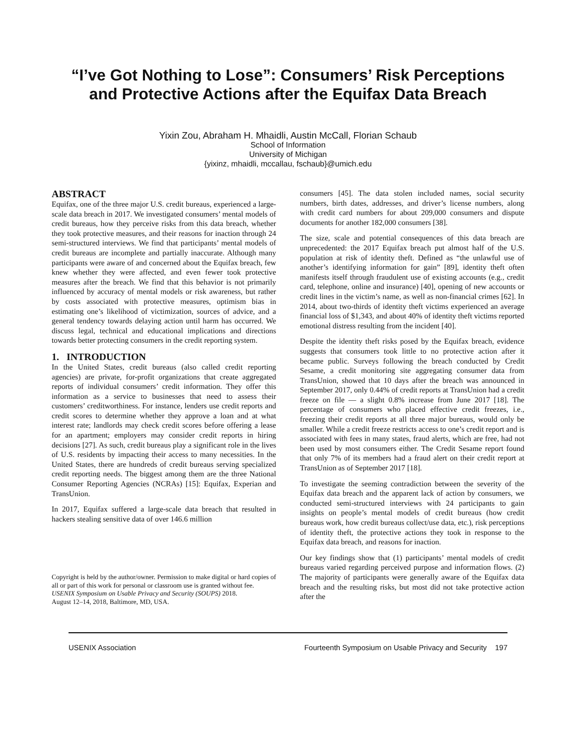“I’ve Got Nothing to Lose”: Consumers’ Risk Perceptions
and Protective Actions after the Equifax Data Breach
Yixin Zou, Abraham H. Mhaidli, Austin McCall, Florian Schaub
School of Information
University of Michigan
{yixinz, mhaidli, mccallau, fschaub}@umich.edu
ABSTRACT
Equifax, one of the three major U.S. credit bureaus, experienced a large-scale data breach in 2017. We investigated consumers’ mental models of credit bureaus, how they perceive risks from this data breach, whether they took protective measures, and their reasons for inaction through 24 semi-structured interviews. We find that participants’ mental models of credit bureaus are incomplete and partially inaccurate. Although many participants were aware of and concerned about the Equifax breach, few knew whether they were affected, and even fewer took protective measures after the breach. We find that this behavior is not primarily influenced by accuracy of mental models or risk awareness, but rather by costs associated with protective measures, optimism bias in estimating one’s likelihood of victimization, sources of advice, and a general tendency towards delaying action until harm has occurred. We discuss legal, technical and educational implications and directions towards better protecting consumers in the credit reporting system.
1. INTRODUCTION
In the United States, credit bureaus (also called credit reporting agencies) are private, for-profit organizations that create aggregated reports of individual consumers’ credit information. They offer this information as a service to businesses that need to assess their customers’ creditworthiness. For instance, lenders use credit reports and credit scores to determine whether they approve a loan and at what interest rate; landlords may check credit scores before offering a lease for an apartment; employers may consider credit reports in hiring decisions [27]. As such, credit bureaus play a significant role in the lives of U.S. residents by impacting their access to many necessities. In the United States, there are hundreds of credit bureaus serving specialized credit reporting needs. The biggest among them are the three National Consumer Reporting Agencies (NCRAs) [15]: Equifax, Experian and TransUnion.
In 2017, Equifax suffered a large-scale data breach that resulted in hackers stealing sensitive data of over 146.6 million
Copyright is held by the author/owner. Permission to make digital or hard copies of all or part of this work for personal or classroom use is granted without fee.
USENIX Symposium on Usable Privacy and Security (SOUPS) 2018.
August 12–14, 2018, Baltimore, MD, USA.
consumers [45]. The data stolen included names, social security numbers, birth dates, addresses, and driver’s license numbers, along with credit card numbers for about 209,000 consumers and dispute documents for another 182,000 consumers [38].
The size, scale and potential consequences of this data breach are unprecedented: the 2017 Equifax breach put almost half of the U.S. population at risk of identity theft. Defined as “the unlawful use of another’s identifying information for gain” [89], identity theft often manifests itself through fraudulent use of existing accounts (e.g., credit card, telephone, online and insurance) [40], opening of new accounts or credit lines in the victim’s name, as well as non-financial crimes [62]. In 2014, about two-thirds of identity theft victims experienced an average financial loss of $1,343, and about 40% of identity theft victims reported emotional distress resulting from the incident [40].
Despite the identity theft risks posed by the Equifax breach, evidence suggests that consumers took little to no protective action after it became public. Surveys following the breach conducted by Credit Sesame, a credit monitoring site aggregating consumer data from TransUnion, showed that 10 days after the breach was announced in September 2017, only 0.44% of credit reports at TransUnion had a credit freeze on file — a slight 0.8% increase from June 2017 [18]. The percentage of consumers who placed effective credit freezes, i.e., freezing their credit reports at all three major bureaus, would only be smaller. While a credit freeze restricts access to one’s credit report and is associated with fees in many states, fraud alerts, which are free, had not been used by most consumers either. The Credit Sesame report found that only 7% of its members had a fraud alert on their credit report at TransUnion as of September 2017 [18].
To investigate the seeming contradiction between the severity of the Equifax data breach and the apparent lack of action by consumers, we conducted semi-structured interviews with 24 participants to gain insights on people’s mental models of credit bureaus (how credit bureaus work, how credit bureaus collect/use data, etc.), risk perceptions of identity theft, the protective actions they took in response to the Equifax data breach, and reasons for inaction.
Our key findings show that (1) participants’ mental models of credit bureaus varied regarding perceived purpose and information flows. (2) The majority of participants were generally aware of the Equifax data breach and the resulting risks, but most did not take protective action after the
USENIX Association Fourteenth Symposium on Usable Privacy and Security 197